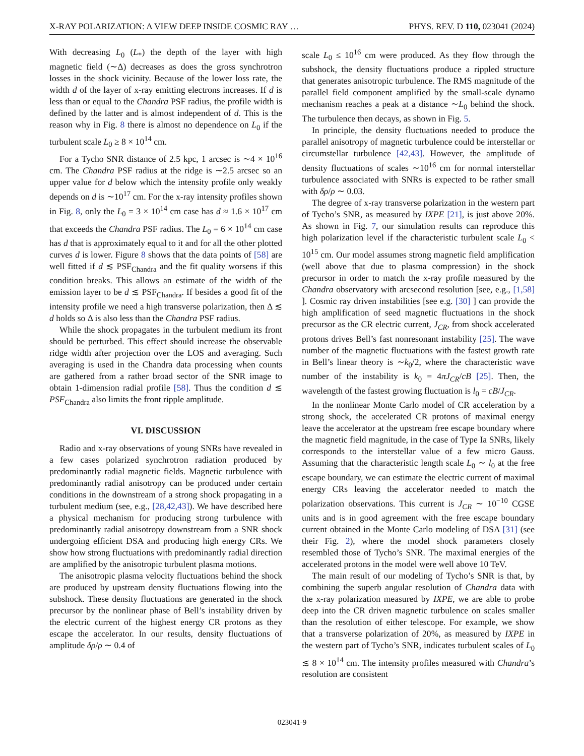X-RAY POLARIZATION: A VIEW DEEP INSIDE COSMIC RAY … PHYS. REV. D 110, 023041 (2024)
With decreasing L<sub>0</sub> (L<sub>*</sub>) the depth of the layer with high magnetic field (∼Δ) decreases as does the gross synchrotron losses in the shock vicinity. Because of the lower loss rate, the width d of the layer of x-ray emitting electrons increases. If d is less than or equal to the Chandra PSF radius, the profile width is defined by the latter and is almost independent of d. This is the reason why in Fig. 8 there is almost no dependence on L<sub>0</sub> if the turbulent scale L<sub>0</sub> ≥ 8 × 10<sup>14</sup> cm.
For a Tycho SNR distance of 2.5 kpc, 1 arcsec is ∼4 × 10<sup>16</sup> cm. The Chandra PSF radius at the ridge is ∼2.5 arcsec so an upper value for d below which the intensity profile only weakly depends on d is ∼10<sup>17</sup> cm. For the x-ray intensity profiles shown in Fig. 8, only the L<sub>0</sub> = 3 × 10<sup>14</sup> cm case has d ≈ 1.6 × 10<sup>17</sup> cm that exceeds the Chandra PSF radius. The L<sub>0</sub> = 6 × 10<sup>14</sup> cm case has d that is approximately equal to it and for all the other plotted curves d is lower. Figure 8 shows that the data points of [58] are well fitted if d ≲ PSF<sub>Chandra</sub> and the fit quality worsens if this condition breaks. This allows an estimate of the width of the emission layer to be d ≲ PSF<sub>Chandra</sub>. If besides a good fit of the intensity profile we need a high transverse polarization, then Δ ≲ d holds so Δ is also less than the Chandra PSF radius.
While the shock propagates in the turbulent medium its front should be perturbed. This effect should increase the observable ridge width after projection over the LOS and averaging. Such averaging is used in the Chandra data processing when counts are gathered from a rather broad sector of the SNR image to obtain 1-dimension radial profile [58]. Thus the condition d ≲ PSF<sub>Chandra</sub> also limits the front ripple amplitude.
VI. DISCUSSION
Radio and x-ray observations of young SNRs have revealed in a few cases polarized synchrotron radiation produced by predominantly radial magnetic fields. Magnetic turbulence with predominantly radial anisotropy can be produced under certain conditions in the downstream of a strong shock propagating in a turbulent medium (see, e.g., [28,42,43]). We have described here a physical mechanism for producing strong turbulence with predominantly radial anisotropy downstream from a SNR shock undergoing efficient DSA and producing high energy CRs. We show how strong fluctuations with predominantly radial direction are amplified by the anisotropic turbulent plasma motions.
The anisotropic plasma velocity fluctuations behind the shock are produced by upstream density fluctuations flowing into the subshock. These density fluctuations are generated in the shock precursor by the nonlinear phase of Bell’s instability driven by the electric current of the highest energy CR protons as they escape the accelerator. In our results, density fluctuations of amplitude δρ/ρ ∼ 0.4 of
scale L<sub>0</sub> ≤ 10<sup>16</sup> cm were produced. As they flow through the subshock, the density fluctuations produce a rippled structure that generates anisotropic turbulence. The RMS magnitude of the parallel field component amplified by the small-scale dynamo mechanism reaches a peak at a distance ∼L<sub>0</sub> behind the shock. The turbulence then decays, as shown in Fig. 5.
In principle, the density fluctuations needed to produce the parallel anisotropy of magnetic turbulence could be interstellar or circumstellar turbulence [42,43]. However, the amplitude of density fluctuations of scales ∼10<sup>16</sup> cm for normal interstellar turbulence associated with SNRs is expected to be rather small with δρ/ρ ∼ 0.03.
The degree of x-ray transverse polarization in the western part of Tycho’s SNR, as measured by IXPE [21], is just above 20%. As shown in Fig. 7, our simulation results can reproduce this high polarization level if the characteristic turbulent scale L<sub>0</sub> < 10<sup>15</sup> cm. Our model assumes strong magnetic field amplification (well above that due to plasma compression) in the shock precursor in order to match the x-ray profile measured by the Chandra observatory with arcsecond resolution [see, e.g., [1,58] ]. Cosmic ray driven instabilities [see e.g. [30] ] can provide the high amplification of seed magnetic fluctuations in the shock precursor as the CR electric current, J<sub>CR</sub>, from shock accelerated protons drives Bell’s fast nonresonant instability [25]. The wave number of the magnetic fluctuations with the fastest growth rate in Bell’s linear theory is ∼k<sub>0</sub>/2, where the characteristic wave number of the instability is k<sub>0</sub> = 4πJ<sub>CR</sub>/cB [25]. Then, the wavelength of the fastest growing fluctuation is l<sub>0</sub> = cB/J<sub>CR</sub>.
In the nonlinear Monte Carlo model of CR acceleration by a strong shock, the accelerated CR protons of maximal energy leave the accelerator at the upstream free escape boundary where the magnetic field magnitude, in the case of Type Ia SNRs, likely corresponds to the interstellar value of a few micro Gauss. Assuming that the characteristic length scale L<sub>0</sub> ∼ l<sub>0</sub> at the free escape boundary, we can estimate the electric current of maximal energy CRs leaving the accelerator needed to match the polarization observations. This current is J<sub>CR</sub> ∼ 10<sup>−10</sup> CGSE units and is in good agreement with the free escape boundary current obtained in the Monte Carlo modeling of DSA [31] (see their Fig. 2), where the model shock parameters closely resembled those of Tycho’s SNR. The maximal energies of the accelerated protons in the model were well above 10 TeV.
The main result of our modeling of Tycho’s SNR is that, by combining the superb angular resolution of Chandra data with the x-ray polarization measured by IXPE, we are able to probe deep into the CR driven magnetic turbulence on scales smaller than the resolution of either telescope. For example, we show that a transverse polarization of 20%, as measured by IXPE in the western part of Tycho’s SNR, indicates turbulent scales of L<sub>0</sub> ≲ 8 × 10<sup>14</sup> cm. The intensity profiles measured with Chandra’s resolution are consistent
023041-9